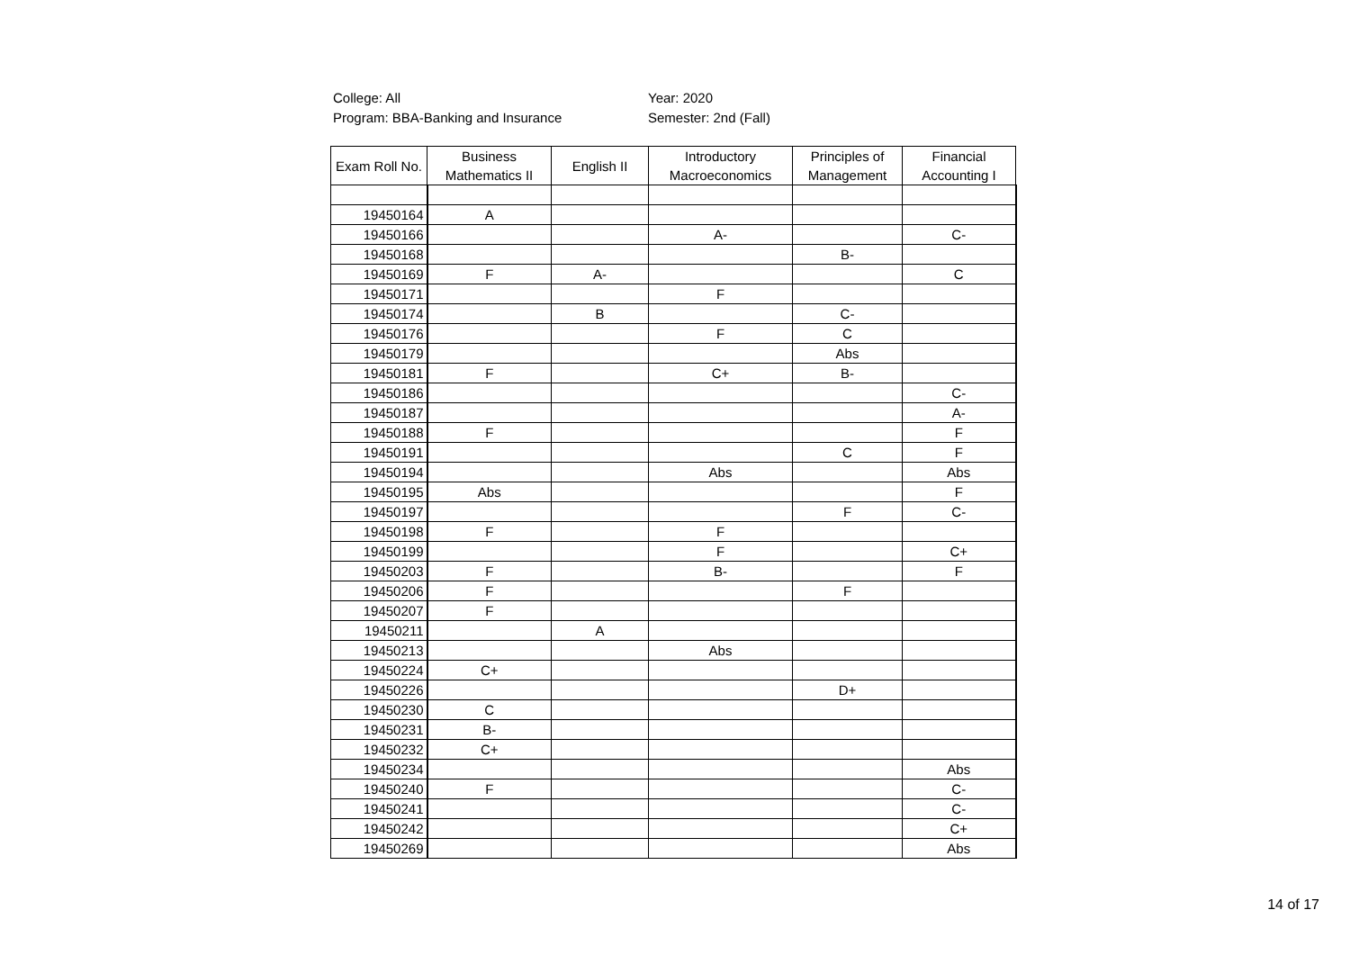College: All
Program: BBA-Banking and Insurance
Year: 2020
Semester: 2nd (Fall)
| Exam Roll No. | Business Mathematics II | English II | Introductory Macroeconomics | Principles of Management | Financial Accounting I |
| --- | --- | --- | --- | --- | --- |
| 19450164 | A | | | | |
| 19450166 | | | A- | | C- |
| 19450168 | | | | B- | |
| 19450169 | F | A- | | | C |
| 19450171 | | | F | | |
| 19450174 | | B | | C- | |
| 19450176 | | | F | C | |
| 19450179 | | | | Abs | |
| 19450181 | F | | C+ | B- | |
| 19450186 | | | | | C- |
| 19450187 | | | | | A- |
| 19450188 | F | | | | F |
| 19450191 | | | | C | F |
| 19450194 | | | Abs | | Abs |
| 19450195 | Abs | | | | F |
| 19450197 | | | | F | C- |
| 19450198 | F | | F | | |
| 19450199 | | | F | | C+ |
| 19450203 | F | | B- | | F |
| 19450206 | F | | | F | |
| 19450207 | F | | | | |
| 19450211 | | A | | | |
| 19450213 | | | Abs | | |
| 19450224 | C+ | | | | |
| 19450226 | | | | D+ | |
| 19450230 | C | | | | |
| 19450231 | B- | | | | |
| 19450232 | C+ | | | | |
| 19450234 | | | | | Abs |
| 19450240 | F | | | | C- |
| 19450241 | | | | | C- |
| 19450242 | | | | | C+ |
| 19450269 | | | | | Abs |
14 of 17